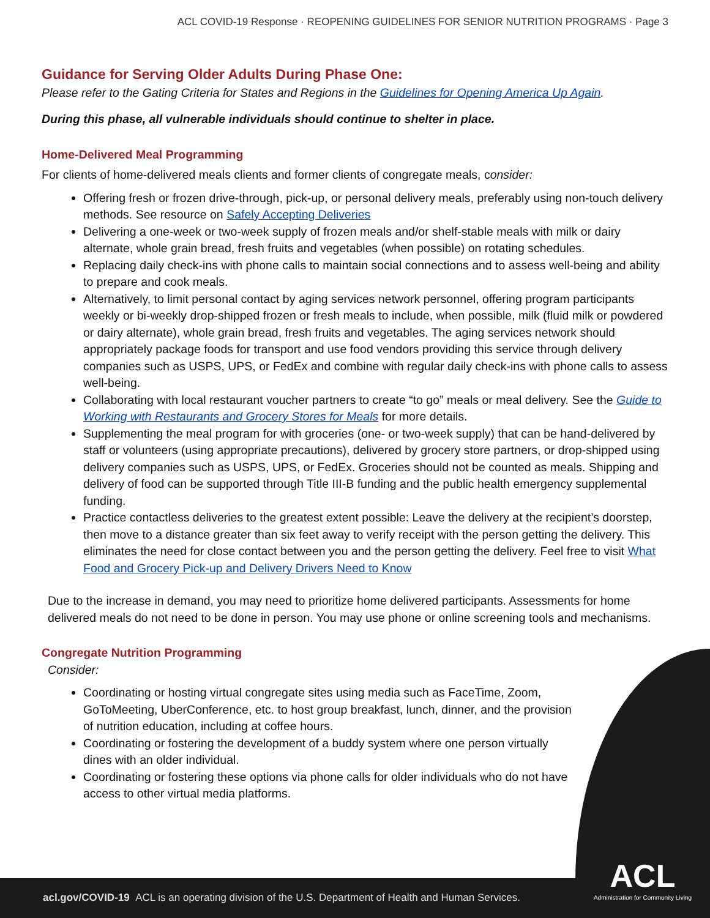ACL COVID-19 Response · REOPENING GUIDELINES FOR SENIOR NUTRITION PROGRAMS · Page 3
Guidance for Serving Older Adults During Phase One:
Please refer to the Gating Criteria for States and Regions in the Guidelines for Opening America Up Again.
During this phase, all vulnerable individuals should continue to shelter in place.
Home-Delivered Meal Programming
For clients of home-delivered meals clients and former clients of congregate meals, consider:
Offering fresh or frozen drive-through, pick-up, or personal delivery meals, preferably using non-touch delivery methods. See resource on Safely Accepting Deliveries
Delivering a one-week or two-week supply of frozen meals and/or shelf-stable meals with milk or dairy alternate, whole grain bread, fresh fruits and vegetables (when possible) on rotating schedules.
Replacing daily check-ins with phone calls to maintain social connections and to assess well-being and ability to prepare and cook meals.
Alternatively, to limit personal contact by aging services network personnel, offering program participants weekly or bi-weekly drop-shipped frozen or fresh meals to include, when possible, milk (fluid milk or powdered or dairy alternate), whole grain bread, fresh fruits and vegetables. The aging services network should appropriately package foods for transport and use food vendors providing this service through delivery companies such as USPS, UPS, or FedEx and combine with regular daily check-ins with phone calls to assess well-being.
Collaborating with local restaurant voucher partners to create “to go” meals or meal delivery. See the Guide to Working with Restaurants and Grocery Stores for Meals for more details.
Supplementing the meal program for with groceries (one- or two-week supply) that can be hand-delivered by staff or volunteers (using appropriate precautions), delivered by grocery store partners, or drop-shipped using delivery companies such as USPS, UPS, or FedEx. Groceries should not be counted as meals. Shipping and delivery of food can be supported through Title III-B funding and the public health emergency supplemental funding.
Practice contactless deliveries to the greatest extent possible: Leave the delivery at the recipient’s doorstep, then move to a distance greater than six feet away to verify receipt with the person getting the delivery. This eliminates the need for close contact between you and the person getting the delivery. Feel free to visit What Food and Grocery Pick-up and Delivery Drivers Need to Know
Due to the increase in demand, you may need to prioritize home delivered participants. Assessments for home delivered meals do not need to be done in person. You may use phone or online screening tools and mechanisms.
Congregate Nutrition Programming
Consider:
Coordinating or hosting virtual congregate sites using media such as FaceTime, Zoom, GoToMeeting, UberConference, etc. to host group breakfast, lunch, dinner, and the provision of nutrition education, including at coffee hours.
Coordinating or fostering the development of a buddy system where one person virtually dines with an older individual.
Coordinating or fostering these options via phone calls for older individuals who do not have access to other virtual media platforms.
acl.gov/COVID-19 ACL is an operating division of the U.S. Department of Health and Human Services.
ACL
Administration for Community Living